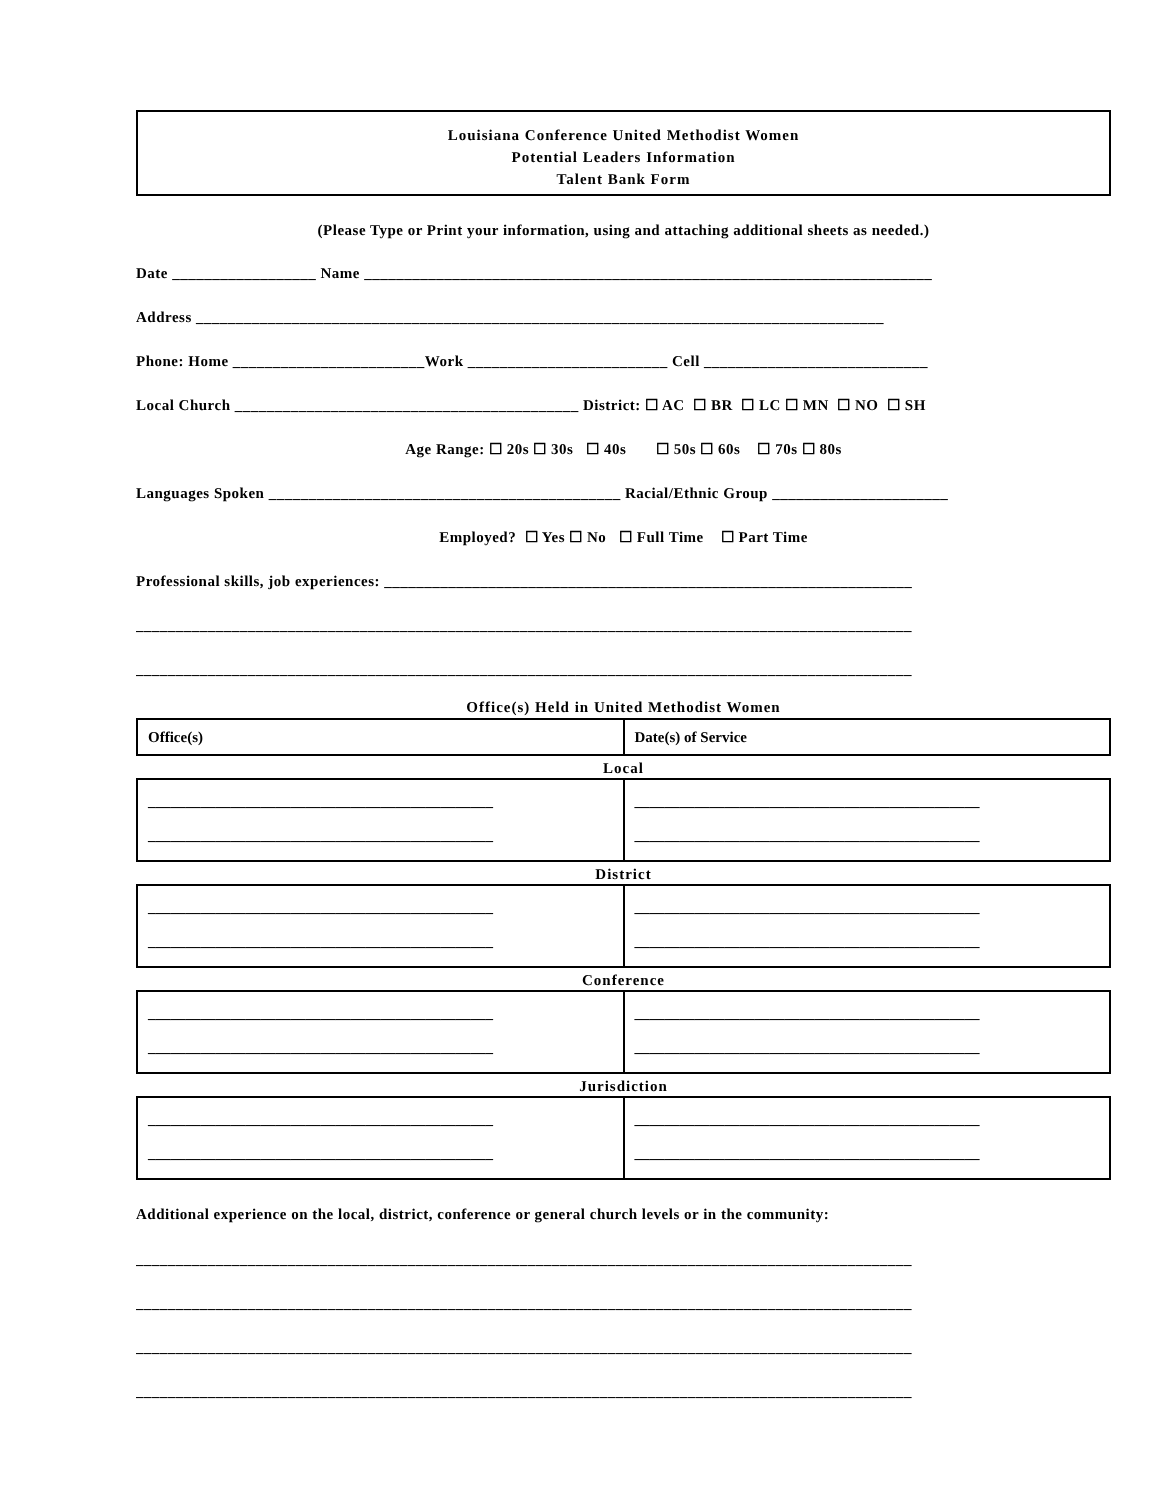Louisiana Conference United Methodist Women
Potential Leaders Information
Talent Bank Form
(Please Type or Print your information, using and attaching additional sheets as needed.)
Date __________________ Name _______________________________________________________________________
Address ______________________________________________________________________________________
Phone: Home ________________________Work _________________________ Cell ____________________________
Local Church ___________________________________________ District: ☐ AC ☐ BR ☐ LC ☐ MN ☐ NO ☐ SH
Age Range: ☐ 20s ☐ 30s ☐ 40s ☐ 50s ☐ 60s ☐ 70s ☐ 80s
Languages Spoken ____________________________________________ Racial/Ethnic Group ______________________
Employed? ☐ Yes ☐ No ☐ Full Time ☐ Part Time
Professional skills, job experiences: __________________________________________________________________
_________________________________________________________________________________________________
_________________________________________________________________________________________________
Office(s) Held in United Methodist Women
| Office(s) | Date(s) of Service |
Local
| ______________________________________________ ______________________________________________ | ______________________________________________ ______________________________________________ |
District
| ______________________________________________ ______________________________________________ | ______________________________________________ ______________________________________________ |
Conference
| ______________________________________________ ______________________________________________ | ______________________________________________ ______________________________________________ |
Jurisdiction
| ______________________________________________ ______________________________________________ | ______________________________________________ ______________________________________________ |
Additional experience on the local, district, conference or general church levels or in the community:
_________________________________________________________________________________________________
_________________________________________________________________________________________________
_________________________________________________________________________________________________
_________________________________________________________________________________________________